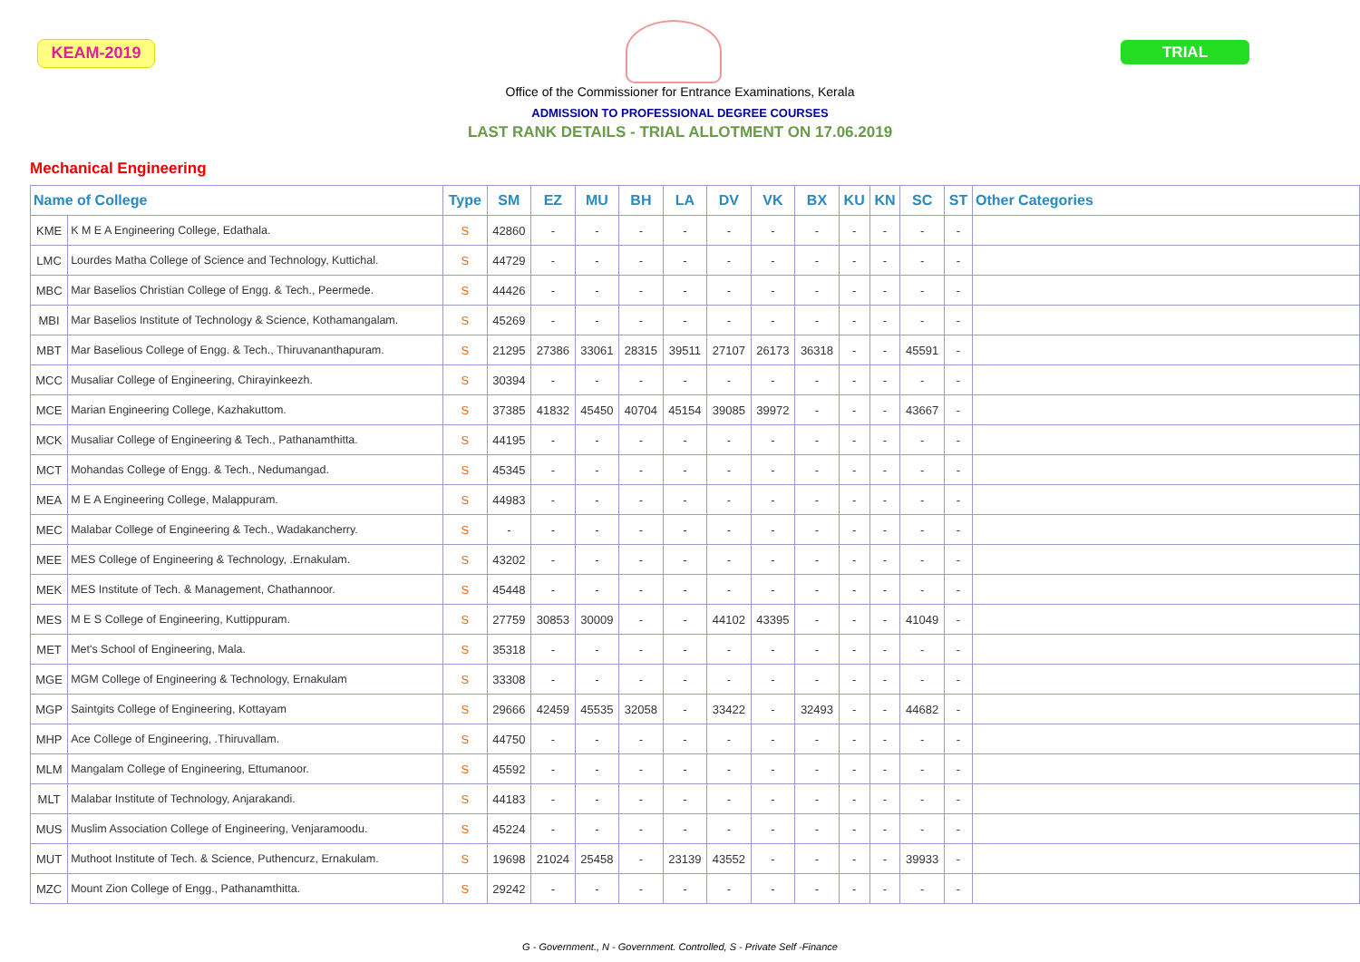KEAM-2019 TRIAL
Office of the Commissioner for Entrance Examinations, Kerala
ADMISSION TO PROFESSIONAL DEGREE COURSES
LAST RANK DETAILS - TRIAL ALLOTMENT ON 17.06.2019
Mechanical Engineering
| Name of College | | Type | SM | EZ | MU | BH | LA | DV | VK | BX | KU | KN | SC | ST | Other Categories |
| --- | --- | --- | --- | --- | --- | --- | --- | --- | --- | --- | --- | --- | --- | --- | --- |
| KME | K M E A Engineering College, Edathala. | S | 42860 | - | - | - | - | - | - | - | - | - | - | - | |
| LMC | Lourdes Matha College of Science and Technology, Kuttichal. | S | 44729 | - | - | - | - | - | - | - | - | - | - | - | |
| MBC | Mar Baselios Christian College of Engg. & Tech., Peermede. | S | 44426 | - | - | - | - | - | - | - | - | - | - | - | |
| MBI | Mar Baselios Institute of Technology & Science, Kothamangalam. | S | 45269 | - | - | - | - | - | - | - | - | - | - | - | |
| MBT | Mar Baselious College of Engg. & Tech., Thiruvananthapuram. | S | 21295 | 27386 | 33061 | 28315 | 39511 | 27107 | 26173 | 36318 | - | - | 45591 | - | |
| MCC | Musaliar College of Engineering, Chirayinkeezh. | S | 30394 | - | - | - | - | - | - | - | - | - | - | - | |
| MCE | Marian Engineering College, Kazhakuttom. | S | 37385 | 41832 | 45450 | 40704 | 45154 | 39085 | 39972 | - | - | - | 43667 | - | |
| MCK | Musaliar College of Engineering & Tech., Pathanamthitta. | S | 44195 | - | - | - | - | - | - | - | - | - | - | - | |
| MCT | Mohandas College of Engg. & Tech., Nedumangad. | S | 45345 | - | - | - | - | - | - | - | - | - | - | - | |
| MEA | M E A Engineering College, Malappuram. | S | 44983 | - | - | - | - | - | - | - | - | - | - | - | |
| MEC | Malabar College of Engineering & Tech., Wadakancherry. | S | - | - | - | - | - | - | - | - | - | - | - | - | |
| MEE | MES College of Engineering & Technology, .Ernakulam. | S | 43202 | - | - | - | - | - | - | - | - | - | - | - | |
| MEK | MES Institute of Tech. & Management, Chathannoor. | S | 45448 | - | - | - | - | - | - | - | - | - | - | - | |
| MES | M E S College of Engineering, Kuttippuram. | S | 27759 | 30853 | 30009 | - | - | 44102 | 43395 | - | - | - | 41049 | - | |
| MET | Met's School of Engineering, Mala. | S | 35318 | - | - | - | - | - | - | - | - | - | - | - | |
| MGE | MGM College of Engineering & Technology, Ernakulam | S | 33308 | - | - | - | - | - | - | - | - | - | - | - | |
| MGP | Saintgits College of Engineering, Kottayam | S | 29666 | 42459 | 45535 | 32058 | - | 33422 | - | 32493 | - | - | 44682 | - | |
| MHP | Ace College of Engineering, .Thiruvallam. | S | 44750 | - | - | - | - | - | - | - | - | - | - | - | |
| MLM | Mangalam College of Engineering, Ettumanoor. | S | 45592 | - | - | - | - | - | - | - | - | - | - | - | |
| MLT | Malabar Institute of Technology, Anjarakandi. | S | 44183 | - | - | - | - | - | - | - | - | - | - | - | |
| MUS | Muslim Association College of Engineering, Venjaramoodu. | S | 45224 | - | - | - | - | - | - | - | - | - | - | - | |
| MUT | Muthoot Institute of Tech. & Science, Puthencurz, Ernakulam. | S | 19698 | 21024 | 25458 | - | 23139 | 43552 | - | - | - | - | 39933 | - | |
| MZC | Mount Zion College of Engg., Pathanamthitta. | S | 29242 | - | - | - | - | - | - | - | - | - | - | - | |
G - Government., N - Government. Controlled, S - Private Self -Finance